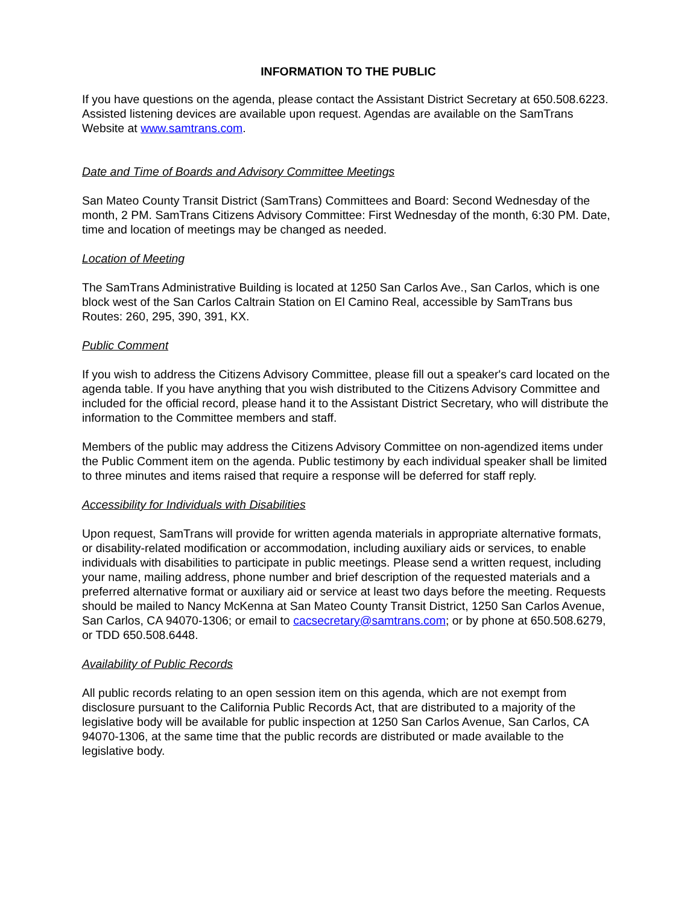INFORMATION TO THE PUBLIC
If you have questions on the agenda, please contact the Assistant District Secretary at 650.508.6223. Assisted listening devices are available upon request. Agendas are available on the SamTrans Website at www.samtrans.com.
Date and Time of Boards and Advisory Committee Meetings
San Mateo County Transit District (SamTrans) Committees and Board: Second Wednesday of the month, 2 PM. SamTrans Citizens Advisory Committee: First Wednesday of the month, 6:30 PM. Date, time and location of meetings may be changed as needed.
Location of Meeting
The SamTrans Administrative Building is located at 1250 San Carlos Ave., San Carlos, which is one block west of the San Carlos Caltrain Station on El Camino Real, accessible by SamTrans bus Routes: 260, 295, 390, 391, KX.
Public Comment
If you wish to address the Citizens Advisory Committee, please fill out a speaker's card located on the agenda table. If you have anything that you wish distributed to the Citizens Advisory Committee and included for the official record, please hand it to the Assistant District Secretary, who will distribute the information to the Committee members and staff.
Members of the public may address the Citizens Advisory Committee on non-agendized items under the Public Comment item on the agenda. Public testimony by each individual speaker shall be limited to three minutes and items raised that require a response will be deferred for staff reply.
Accessibility for Individuals with Disabilities
Upon request, SamTrans will provide for written agenda materials in appropriate alternative formats, or disability-related modification or accommodation, including auxiliary aids or services, to enable individuals with disabilities to participate in public meetings. Please send a written request, including your name, mailing address, phone number and brief description of the requested materials and a preferred alternative format or auxiliary aid or service at least two days before the meeting. Requests should be mailed to Nancy McKenna at San Mateo County Transit District, 1250 San Carlos Avenue, San Carlos, CA 94070-1306; or email to cacsecretary@samtrans.com; or by phone at 650.508.6279, or TDD 650.508.6448.
Availability of Public Records
All public records relating to an open session item on this agenda, which are not exempt from disclosure pursuant to the California Public Records Act, that are distributed to a majority of the legislative body will be available for public inspection at 1250 San Carlos Avenue, San Carlos, CA 94070-1306, at the same time that the public records are distributed or made available to the legislative body.